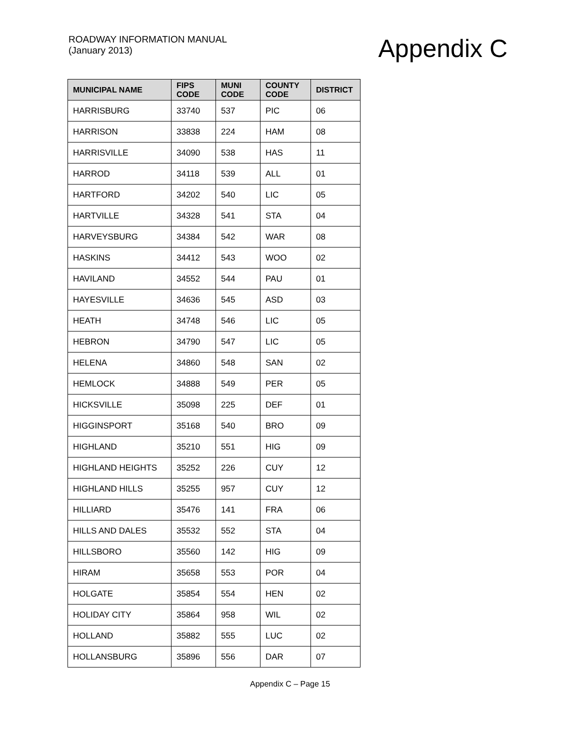ROADWAY INFORMATION MANUAL
(January 2013)
Appendix C
| MUNICIPAL NAME | FIPS CODE | MUNI CODE | COUNTY CODE | DISTRICT |
| --- | --- | --- | --- | --- |
| HARRISBURG | 33740 | 537 | PIC | 06 |
| HARRISON | 33838 | 224 | HAM | 08 |
| HARRISVILLE | 34090 | 538 | HAS | 11 |
| HARROD | 34118 | 539 | ALL | 01 |
| HARTFORD | 34202 | 540 | LIC | 05 |
| HARTVILLE | 34328 | 541 | STA | 04 |
| HARVEYSBURG | 34384 | 542 | WAR | 08 |
| HASKINS | 34412 | 543 | WOO | 02 |
| HAVILAND | 34552 | 544 | PAU | 01 |
| HAYESVILLE | 34636 | 545 | ASD | 03 |
| HEATH | 34748 | 546 | LIC | 05 |
| HEBRON | 34790 | 547 | LIC | 05 |
| HELENA | 34860 | 548 | SAN | 02 |
| HEMLOCK | 34888 | 549 | PER | 05 |
| HICKSVILLE | 35098 | 225 | DEF | 01 |
| HIGGINSPORT | 35168 | 540 | BRO | 09 |
| HIGHLAND | 35210 | 551 | HIG | 09 |
| HIGHLAND HEIGHTS | 35252 | 226 | CUY | 12 |
| HIGHLAND HILLS | 35255 | 957 | CUY | 12 |
| HILLIARD | 35476 | 141 | FRA | 06 |
| HILLS AND DALES | 35532 | 552 | STA | 04 |
| HILLSBORO | 35560 | 142 | HIG | 09 |
| HIRAM | 35658 | 553 | POR | 04 |
| HOLGATE | 35854 | 554 | HEN | 02 |
| HOLIDAY CITY | 35864 | 958 | WIL | 02 |
| HOLLAND | 35882 | 555 | LUC | 02 |
| HOLLANSBURG | 35896 | 556 | DAR | 07 |
Appendix C – Page 15